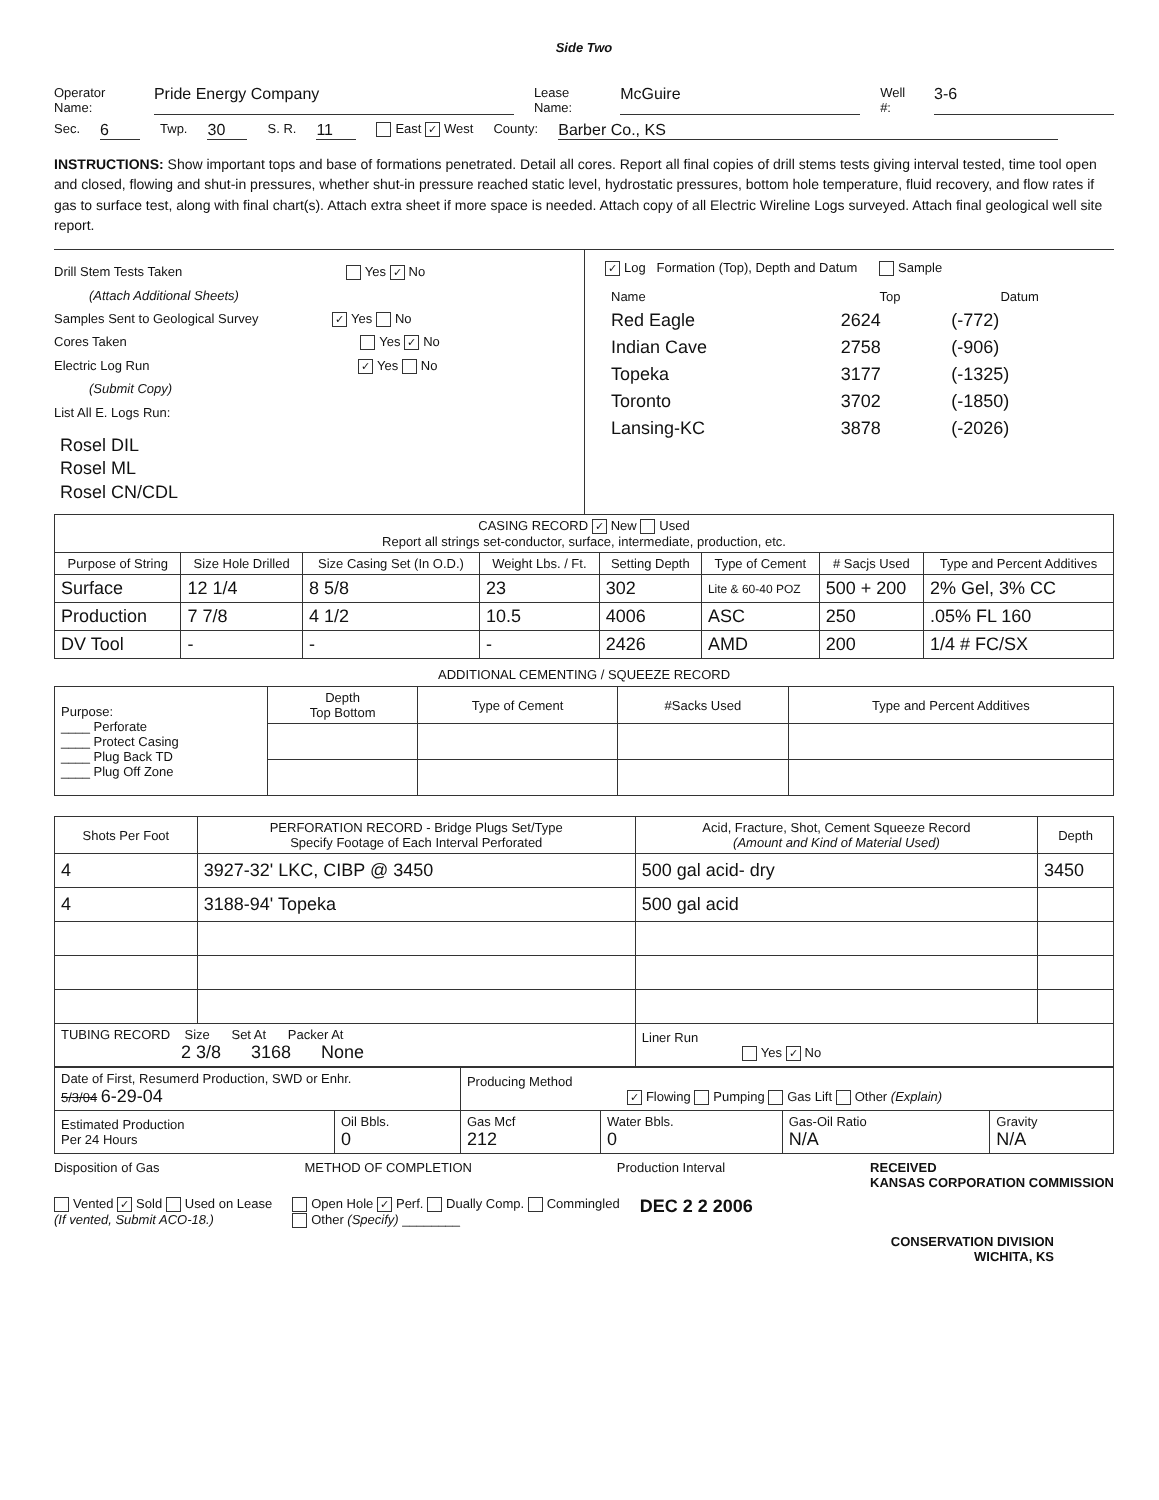Side Two
Operator Name: Pride Energy Company Lease Name: McGuire Well #: 3-6
Sec. 6 Twp. 30 S. R. 11 East ✓ West County: Barber Co., KS
INSTRUCTIONS: Show important tops and base of formations penetrated. Detail all cores. Report all final copies of drill stems tests giving interval tested, time tool open and closed, flowing and shut-in pressures, whether shut-in pressure reached static level, hydrostatic pressures, bottom hole temperature, fluid recovery, and flow rates if gas to surface test, along with final chart(s). Attach extra sheet if more space is needed. Attach copy of all Electric Wireline Logs surveyed. Attach final geological well site report.
Drill Stem Tests Taken Yes ✓ No
(Attach Additional Sheets)
Samples Sent to Geological Survey ✓ Yes No
Cores Taken Yes ✓ No
Electric Log Run ✓ Yes No
(Submit Copy)
List All E. Logs Run:
Rosel DIL
Rosel ML
Rosel CN/CDL
✓ Log Formation (Top), Depth and Datum Sample
| Name | Top | Datum |
| --- | --- | --- |
| Red Eagle | 2624 | (-772) |
| Indian Cave | 2758 | (-906) |
| Topeka | 3177 | (-1325) |
| Toronto | 3702 | (-1850) |
| Lansing-KC | 3878 | (-2026) |
| CASING RECORD ✓ New Used Report all strings set-conductor, surface, intermediate, production, etc. | | | | | | | |
| Purpose of String | Size Hole Drilled | Size Casing Set (In O.D.) | Weight Lbs. / Ft. | Setting Depth | Type of Cement | # Sacjs Used | Type and Percent Additives |
| Surface | 12 1/4 | 8 5/8 | 23 | 302 | Lite & 60-40 POZ | 500 + 200 | 2% Gel, 3% CC |
| Production | 7 7/8 | 4 1/2 | 10.5 | 4006 | ASC | 250 | .05% FL 160 |
| DV Tool | - | - | - | 2426 | AMD | 200 | 1/4 # FC/SX |
ADDITIONAL CEMENTING / SQUEEZE RECORD
| Purpose: ____ Perforate ____ Protect Casing ____ Plug Back TD ____ Plug Off Zone | Depth Top Bottom | Type of Cement | #Sacks Used | Type and Percent Additives |
| Shots Per Foot | PERFORATION RECORD - Bridge Plugs Set/Type Specify Footage of Each Interval Perforated | Acid, Fracture, Shot, Cement Squeeze Record (Amount and Kind of Material Used) | Depth |
| --- | --- | --- | --- |
| 4 | 3927-32' LKC, CIBP @ 3450 | 500 gal acid- dry | 3450 |
| 4 | 3188-94' Topeka | 500 gal acid | |
| TUBING RECORD Size Set At Packer At 2 3/8 3168 None | | Liner Run Yes ✓ No | |
| Date of First, Resumerd Production, SWD or Enhr. 5/3/04 6-29-04 | | Producing Method ✓ Flowing Pumping Gas Lift Other (Explain) | | | |
| Estimated Production Per 24 Hours | Oil Bbls. 0 | Gas Mcf 212 | Water Bbls. 0 | Gas-Oil Ratio N/A | Gravity N/A |
Disposition of Gas METHOD OF COMPLETION Production Interval RECEIVED
KANSAS CORPORATION COMMISSION
Vented ✓ Sold Used on Lease
(If vented, Submit ACO-18.) Open Hole ✓ Perf. Dually Comp. Commingled
Other (Specify) ________ DEC 2 2 2006
CONSERVATION DIVISION
WICHITA, KS